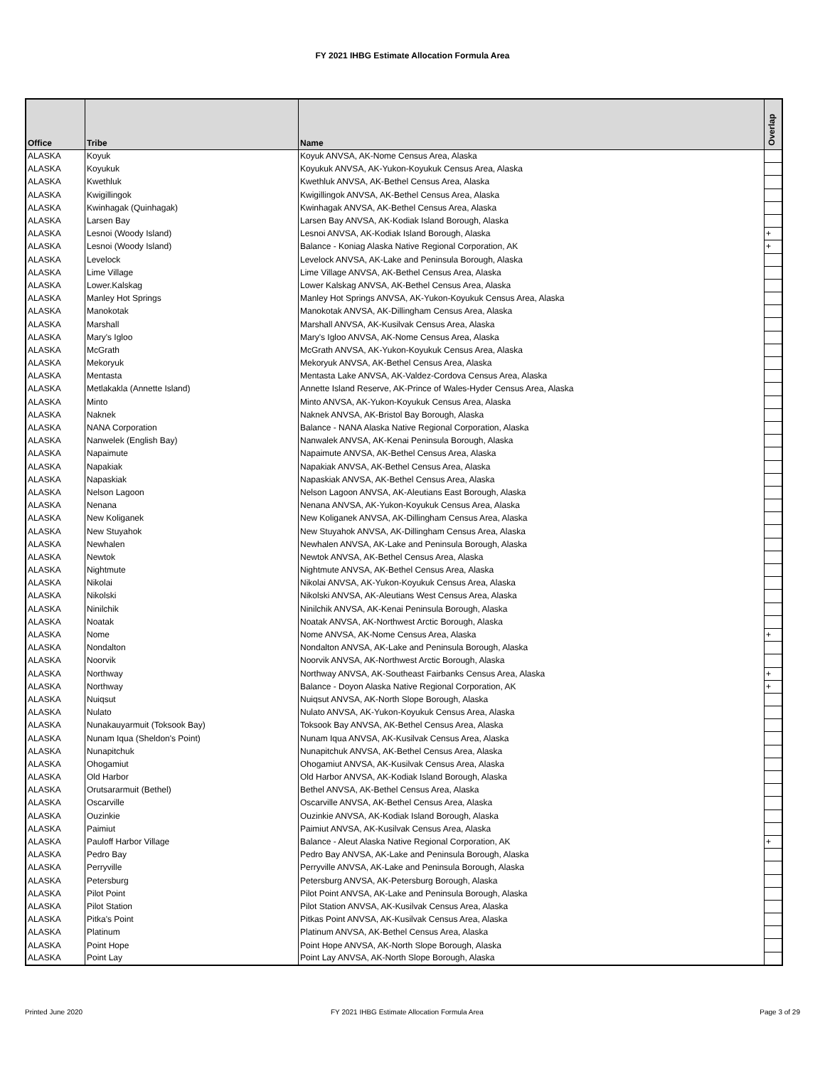FY 2021 IHBG Estimate Allocation Formula Area
| Office | Tribe | Name | Overlap |
| --- | --- | --- | --- |
| ALASKA | Koyuk | Koyuk ANVSA, AK-Nome Census Area, Alaska | |
| ALASKA | Koyukuk | Koyukuk ANVSA, AK-Yukon-Koyukuk Census Area, Alaska | |
| ALASKA | Kwethluk | Kwethluk ANVSA, AK-Bethel Census Area, Alaska | |
| ALASKA | Kwigillingok | Kwigillingok ANVSA, AK-Bethel Census Area, Alaska | |
| ALASKA | Kwinhagak (Quinhagak) | Kwinhagak ANVSA, AK-Bethel Census Area, Alaska | |
| ALASKA | Larsen Bay | Larsen Bay ANVSA, AK-Kodiak Island Borough, Alaska | |
| ALASKA | Lesnoi (Woody Island) | Lesnoi ANVSA, AK-Kodiak Island Borough, Alaska | + |
| ALASKA | Lesnoi (Woody Island) | Balance - Koniag Alaska Native Regional Corporation, AK | + |
| ALASKA | Levelock | Levelock ANVSA, AK-Lake and Peninsula Borough, Alaska | |
| ALASKA | Lime Village | Lime Village ANVSA, AK-Bethel Census Area, Alaska | |
| ALASKA | Lower.Kalskag | Lower Kalskag ANVSA, AK-Bethel Census Area, Alaska | |
| ALASKA | Manley Hot Springs | Manley Hot Springs ANVSA, AK-Yukon-Koyukuk Census Area, Alaska | |
| ALASKA | Manokotak | Manokotak ANVSA, AK-Dillingham Census Area, Alaska | |
| ALASKA | Marshall | Marshall ANVSA, AK-Kusilvak Census Area, Alaska | |
| ALASKA | Mary's Igloo | Mary's Igloo ANVSA, AK-Nome Census Area, Alaska | |
| ALASKA | McGrath | McGrath ANVSA, AK-Yukon-Koyukuk Census Area, Alaska | |
| ALASKA | Mekoryuk | Mekoryuk ANVSA, AK-Bethel Census Area, Alaska | |
| ALASKA | Mentasta | Mentasta Lake ANVSA, AK-Valdez-Cordova Census Area, Alaska | |
| ALASKA | Metlakakla (Annette Island) | Annette Island Reserve, AK-Prince of Wales-Hyder Census Area, Alaska | |
| ALASKA | Minto | Minto ANVSA, AK-Yukon-Koyukuk Census Area, Alaska | |
| ALASKA | Naknek | Naknek ANVSA, AK-Bristol Bay Borough, Alaska | |
| ALASKA | NANA Corporation | Balance - NANA Alaska Native Regional Corporation, Alaska | |
| ALASKA | Nanwelek (English Bay) | Nanwalek ANVSA, AK-Kenai Peninsula Borough, Alaska | |
| ALASKA | Napaimute | Napaimute ANVSA, AK-Bethel Census Area, Alaska | |
| ALASKA | Napakiak | Napakiak ANVSA, AK-Bethel Census Area, Alaska | |
| ALASKA | Napaskiak | Napaskiak ANVSA, AK-Bethel Census Area, Alaska | |
| ALASKA | Nelson Lagoon | Nelson Lagoon ANVSA, AK-Aleutians East Borough, Alaska | |
| ALASKA | Nenana | Nenana ANVSA, AK-Yukon-Koyukuk Census Area, Alaska | |
| ALASKA | New Koliganek | New Koliganek ANVSA, AK-Dillingham Census Area, Alaska | |
| ALASKA | New Stuyahok | New Stuyahok ANVSA, AK-Dillingham Census Area, Alaska | |
| ALASKA | Newhalen | Newhalen ANVSA, AK-Lake and Peninsula Borough, Alaska | |
| ALASKA | Newtok | Newtok ANVSA, AK-Bethel Census Area, Alaska | |
| ALASKA | Nightmute | Nightmute ANVSA, AK-Bethel Census Area, Alaska | |
| ALASKA | Nikolai | Nikolai ANVSA, AK-Yukon-Koyukuk Census Area, Alaska | |
| ALASKA | Nikolski | Nikolski ANVSA, AK-Aleutians West Census Area, Alaska | |
| ALASKA | Ninilchik | Ninilchik ANVSA, AK-Kenai Peninsula Borough, Alaska | |
| ALASKA | Noatak | Noatak ANVSA, AK-Northwest Arctic Borough, Alaska | |
| ALASKA | Nome | Nome ANVSA, AK-Nome Census Area, Alaska | + |
| ALASKA | Nondalton | Nondalton ANVSA, AK-Lake and Peninsula Borough, Alaska | |
| ALASKA | Noorvik | Noorvik ANVSA, AK-Northwest Arctic Borough, Alaska | |
| ALASKA | Northway | Northway ANVSA, AK-Southeast Fairbanks Census Area, Alaska | + |
| ALASKA | Northway | Balance - Doyon Alaska Native Regional Corporation, AK | + |
| ALASKA | Nuiqsut | Nuiqsut ANVSA, AK-North Slope Borough, Alaska | |
| ALASKA | Nulato | Nulato ANVSA, AK-Yukon-Koyukuk Census Area, Alaska | |
| ALASKA | Nunakauyarmuit (Toksook Bay) | Toksook Bay ANVSA, AK-Bethel Census Area, Alaska | |
| ALASKA | Nunam Iqua (Sheldon's Point) | Nunam Iqua ANVSA, AK-Kusilvak Census Area, Alaska | |
| ALASKA | Nunapitchuk | Nunapitchuk ANVSA, AK-Bethel Census Area, Alaska | |
| ALASKA | Ohogamiut | Ohogamiut ANVSA, AK-Kusilvak Census Area, Alaska | |
| ALASKA | Old Harbor | Old Harbor ANVSA, AK-Kodiak Island Borough, Alaska | |
| ALASKA | Orutsararmuit (Bethel) | Bethel ANVSA, AK-Bethel Census Area, Alaska | |
| ALASKA | Oscarville | Oscarville ANVSA, AK-Bethel Census Area, Alaska | |
| ALASKA | Ouzinkie | Ouzinkie ANVSA, AK-Kodiak Island Borough, Alaska | |
| ALASKA | Paimiut | Paimiut ANVSA, AK-Kusilvak Census Area, Alaska | |
| ALASKA | Pauloff Harbor Village | Balance - Aleut Alaska Native Regional Corporation, AK | + |
| ALASKA | Pedro Bay | Pedro Bay ANVSA, AK-Lake and Peninsula Borough, Alaska | |
| ALASKA | Perryville | Perryville ANVSA, AK-Lake and Peninsula Borough, Alaska | |
| ALASKA | Petersburg | Petersburg ANVSA, AK-Petersburg Borough, Alaska | |
| ALASKA | Pilot Point | Pilot Point ANVSA, AK-Lake and Peninsula Borough, Alaska | |
| ALASKA | Pilot Station | Pilot Station ANVSA, AK-Kusilvak Census Area, Alaska | |
| ALASKA | Pitka's Point | Pitkas Point ANVSA, AK-Kusilvak Census Area, Alaska | |
| ALASKA | Platinum | Platinum ANVSA, AK-Bethel Census Area, Alaska | |
| ALASKA | Point Hope | Point Hope ANVSA, AK-North Slope Borough, Alaska | |
| ALASKA | Point Lay | Point Lay ANVSA, AK-North Slope Borough, Alaska | |
Printed June 2020
FY 2021 IHBG Estimate Allocation Formula Area
Page 3 of 29